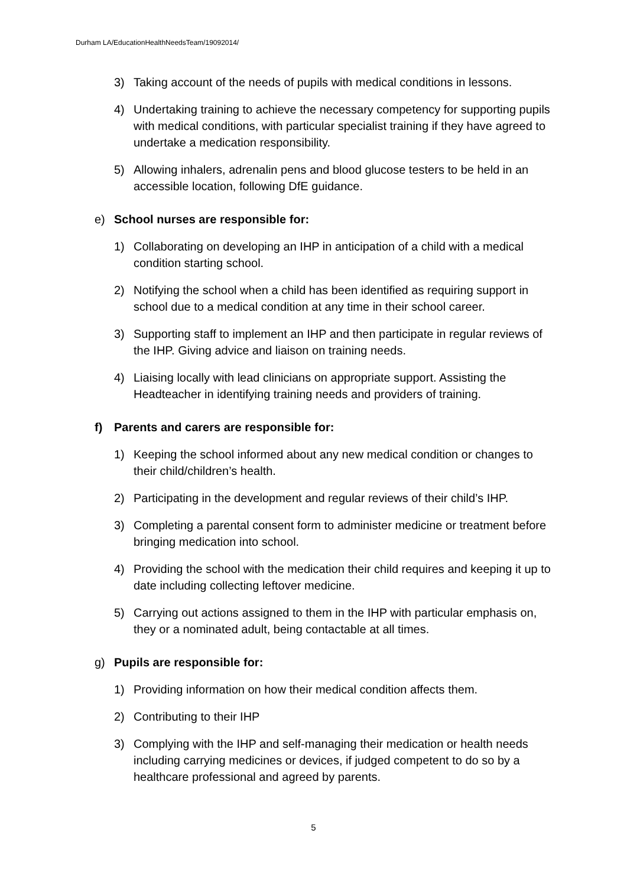Durham LA/EducationHealthNeedsTeam/19092014/
3) Taking account of the needs of pupils with medical conditions in lessons.
4) Undertaking training to achieve the necessary competency for supporting pupils with medical conditions, with particular specialist training if they have agreed to undertake a medication responsibility.
5) Allowing inhalers, adrenalin pens and blood glucose testers to be held in an accessible location, following DfE guidance.
e) School nurses are responsible for:
1) Collaborating on developing an IHP in anticipation of a child with a medical condition starting school.
2) Notifying the school when a child has been identified as requiring support in school due to a medical condition at any time in their school career.
3) Supporting staff to implement an IHP and then participate in regular reviews of the IHP. Giving advice and liaison on training needs.
4) Liaising locally with lead clinicians on appropriate support. Assisting the Headteacher in identifying training needs and providers of training.
f) Parents and carers are responsible for:
1) Keeping the school informed about any new medical condition or changes to their child/children’s health.
2) Participating in the development and regular reviews of their child’s IHP.
3) Completing a parental consent form to administer medicine or treatment before bringing medication into school.
4) Providing the school with the medication their child requires and keeping it up to date including collecting leftover medicine.
5) Carrying out actions assigned to them in the IHP with particular emphasis on, they or a nominated adult, being contactable at all times.
g) Pupils are responsible for:
1) Providing information on how their medical condition affects them.
2) Contributing to their IHP
3) Complying with the IHP and self-managing their medication or health needs including carrying medicines or devices, if judged competent to do so by a healthcare professional and agreed by parents.
5